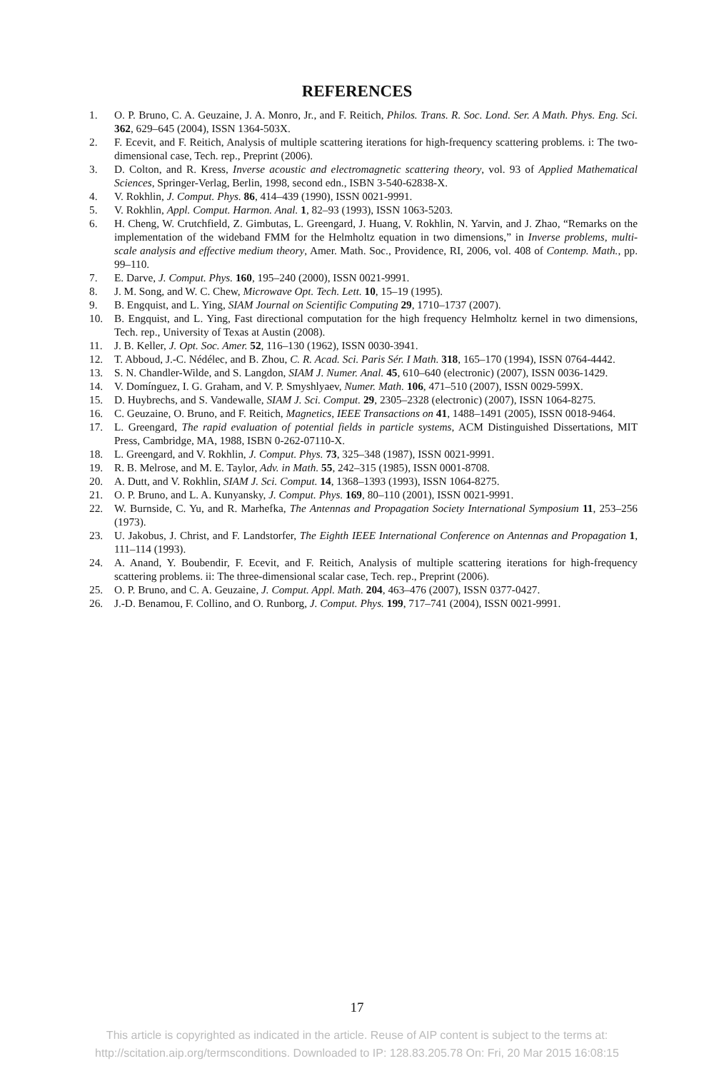REFERENCES
1. O. P. Bruno, C. A. Geuzaine, J. A. Monro, Jr., and F. Reitich, Philos. Trans. R. Soc. Lond. Ser. A Math. Phys. Eng. Sci. 362, 629–645 (2004), ISSN 1364-503X.
2. F. Ecevit, and F. Reitich, Analysis of multiple scattering iterations for high-frequency scattering problems. i: The two-dimensional case, Tech. rep., Preprint (2006).
3. D. Colton, and R. Kress, Inverse acoustic and electromagnetic scattering theory, vol. 93 of Applied Mathematical Sciences, Springer-Verlag, Berlin, 1998, second edn., ISBN 3-540-62838-X.
4. V. Rokhlin, J. Comput. Phys. 86, 414–439 (1990), ISSN 0021-9991.
5. V. Rokhlin, Appl. Comput. Harmon. Anal. 1, 82–93 (1993), ISSN 1063-5203.
6. H. Cheng, W. Crutchfield, Z. Gimbutas, L. Greengard, J. Huang, V. Rokhlin, N. Yarvin, and J. Zhao, “Remarks on the implementation of the wideband FMM for the Helmholtz equation in two dimensions,” in Inverse problems, multi-scale analysis and effective medium theory, Amer. Math. Soc., Providence, RI, 2006, vol. 408 of Contemp. Math., pp. 99–110.
7. E. Darve, J. Comput. Phys. 160, 195–240 (2000), ISSN 0021-9991.
8. J. M. Song, and W. C. Chew, Microwave Opt. Tech. Lett. 10, 15–19 (1995).
9. B. Engquist, and L. Ying, SIAM Journal on Scientific Computing 29, 1710–1737 (2007).
10. B. Engquist, and L. Ying, Fast directional computation for the high frequency Helmholtz kernel in two dimensions, Tech. rep., University of Texas at Austin (2008).
11. J. B. Keller, J. Opt. Soc. Amer. 52, 116–130 (1962), ISSN 0030-3941.
12. T. Abboud, J.-C. Nédélec, and B. Zhou, C. R. Acad. Sci. Paris Sér. I Math. 318, 165–170 (1994), ISSN 0764-4442.
13. S. N. Chandler-Wilde, and S. Langdon, SIAM J. Numer. Anal. 45, 610–640 (electronic) (2007), ISSN 0036-1429.
14. V. Domínguez, I. G. Graham, and V. P. Smyshlyaev, Numer. Math. 106, 471–510 (2007), ISSN 0029-599X.
15. D. Huybrechs, and S. Vandewalle, SIAM J. Sci. Comput. 29, 2305–2328 (electronic) (2007), ISSN 1064-8275.
16. C. Geuzaine, O. Bruno, and F. Reitich, Magnetics, IEEE Transactions on 41, 1488–1491 (2005), ISSN 0018-9464.
17. L. Greengard, The rapid evaluation of potential fields in particle systems, ACM Distinguished Dissertations, MIT Press, Cambridge, MA, 1988, ISBN 0-262-07110-X.
18. L. Greengard, and V. Rokhlin, J. Comput. Phys. 73, 325–348 (1987), ISSN 0021-9991.
19. R. B. Melrose, and M. E. Taylor, Adv. in Math. 55, 242–315 (1985), ISSN 0001-8708.
20. A. Dutt, and V. Rokhlin, SIAM J. Sci. Comput. 14, 1368–1393 (1993), ISSN 1064-8275.
21. O. P. Bruno, and L. A. Kunyansky, J. Comput. Phys. 169, 80–110 (2001), ISSN 0021-9991.
22. W. Burnside, C. Yu, and R. Marhefka, The Antennas and Propagation Society International Symposium 11, 253–256 (1973).
23. U. Jakobus, J. Christ, and F. Landstorfer, The Eighth IEEE International Conference on Antennas and Propagation 1, 111–114 (1993).
24. A. Anand, Y. Boubendir, F. Ecevit, and F. Reitich, Analysis of multiple scattering iterations for high-frequency scattering problems. ii: The three-dimensional scalar case, Tech. rep., Preprint (2006).
25. O. P. Bruno, and C. A. Geuzaine, J. Comput. Appl. Math. 204, 463–476 (2007), ISSN 0377-0427.
26. J.-D. Benamou, F. Collino, and O. Runborg, J. Comput. Phys. 199, 717–741 (2004), ISSN 0021-9991.
17
This article is copyrighted as indicated in the article. Reuse of AIP content is subject to the terms at:
http://scitation.aip.org/termsconditions. Downloaded to IP: 128.83.205.78 On: Fri, 20 Mar 2015 16:08:15